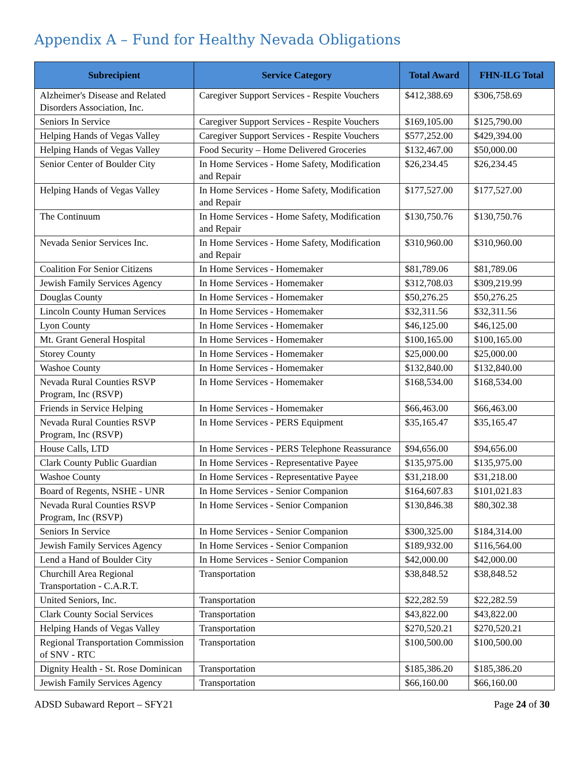Appendix A – Fund for Healthy Nevada Obligations
| Subrecipient | Service Category | Total Award | FHN-ILG Total |
| --- | --- | --- | --- |
| Alzheimer's Disease and Related Disorders Association, Inc. | Caregiver Support Services - Respite Vouchers | $412,388.69 | $306,758.69 |
| Seniors In Service | Caregiver Support Services - Respite Vouchers | $169,105.00 | $125,790.00 |
| Helping Hands of Vegas Valley | Caregiver Support Services - Respite Vouchers | $577,252.00 | $429,394.00 |
| Helping Hands of Vegas Valley | Food Security – Home Delivered Groceries | $132,467.00 | $50,000.00 |
| Senior Center of Boulder City | In Home Services - Home Safety, Modification and Repair | $26,234.45 | $26,234.45 |
| Helping Hands of Vegas Valley | In Home Services - Home Safety, Modification and Repair | $177,527.00 | $177,527.00 |
| The Continuum | In Home Services - Home Safety, Modification and Repair | $130,750.76 | $130,750.76 |
| Nevada Senior Services Inc. | In Home Services - Home Safety, Modification and Repair | $310,960.00 | $310,960.00 |
| Coalition For Senior Citizens | In Home Services - Homemaker | $81,789.06 | $81,789.06 |
| Jewish Family Services Agency | In Home Services - Homemaker | $312,708.03 | $309,219.99 |
| Douglas County | In Home Services - Homemaker | $50,276.25 | $50,276.25 |
| Lincoln County Human Services | In Home Services - Homemaker | $32,311.56 | $32,311.56 |
| Lyon County | In Home Services - Homemaker | $46,125.00 | $46,125.00 |
| Mt. Grant General Hospital | In Home Services - Homemaker | $100,165.00 | $100,165.00 |
| Storey County | In Home Services - Homemaker | $25,000.00 | $25,000.00 |
| Washoe County | In Home Services - Homemaker | $132,840.00 | $132,840.00 |
| Nevada Rural Counties RSVP Program, Inc (RSVP) | In Home Services - Homemaker | $168,534.00 | $168,534.00 |
| Friends in Service Helping | In Home Services - Homemaker | $66,463.00 | $66,463.00 |
| Nevada Rural Counties RSVP Program, Inc (RSVP) | In Home Services - PERS Equipment | $35,165.47 | $35,165.47 |
| House Calls, LTD | In Home Services - PERS Telephone Reassurance | $94,656.00 | $94,656.00 |
| Clark County Public Guardian | In Home Services - Representative Payee | $135,975.00 | $135,975.00 |
| Washoe County | In Home Services - Representative Payee | $31,218.00 | $31,218.00 |
| Board of Regents, NSHE - UNR | In Home Services - Senior Companion | $164,607.83 | $101,021.83 |
| Nevada Rural Counties RSVP Program, Inc (RSVP) | In Home Services - Senior Companion | $130,846.38 | $80,302.38 |
| Seniors In Service | In Home Services - Senior Companion | $300,325.00 | $184,314.00 |
| Jewish Family Services Agency | In Home Services - Senior Companion | $189,932.00 | $116,564.00 |
| Lend a Hand of Boulder City | In Home Services - Senior Companion | $42,000.00 | $42,000.00 |
| Churchill Area Regional Transportation - C.A.R.T. | Transportation | $38,848.52 | $38,848.52 |
| United Seniors, Inc. | Transportation | $22,282.59 | $22,282.59 |
| Clark County Social Services | Transportation | $43,822.00 | $43,822.00 |
| Helping Hands of Vegas Valley | Transportation | $270,520.21 | $270,520.21 |
| Regional Transportation Commission of SNV - RTC | Transportation | $100,500.00 | $100,500.00 |
| Dignity Health - St. Rose Dominican | Transportation | $185,386.20 | $185,386.20 |
| Jewish Family Services Agency | Transportation | $66,160.00 | $66,160.00 |
ADSD Subaward Report – SFY21 Page 24 of 30